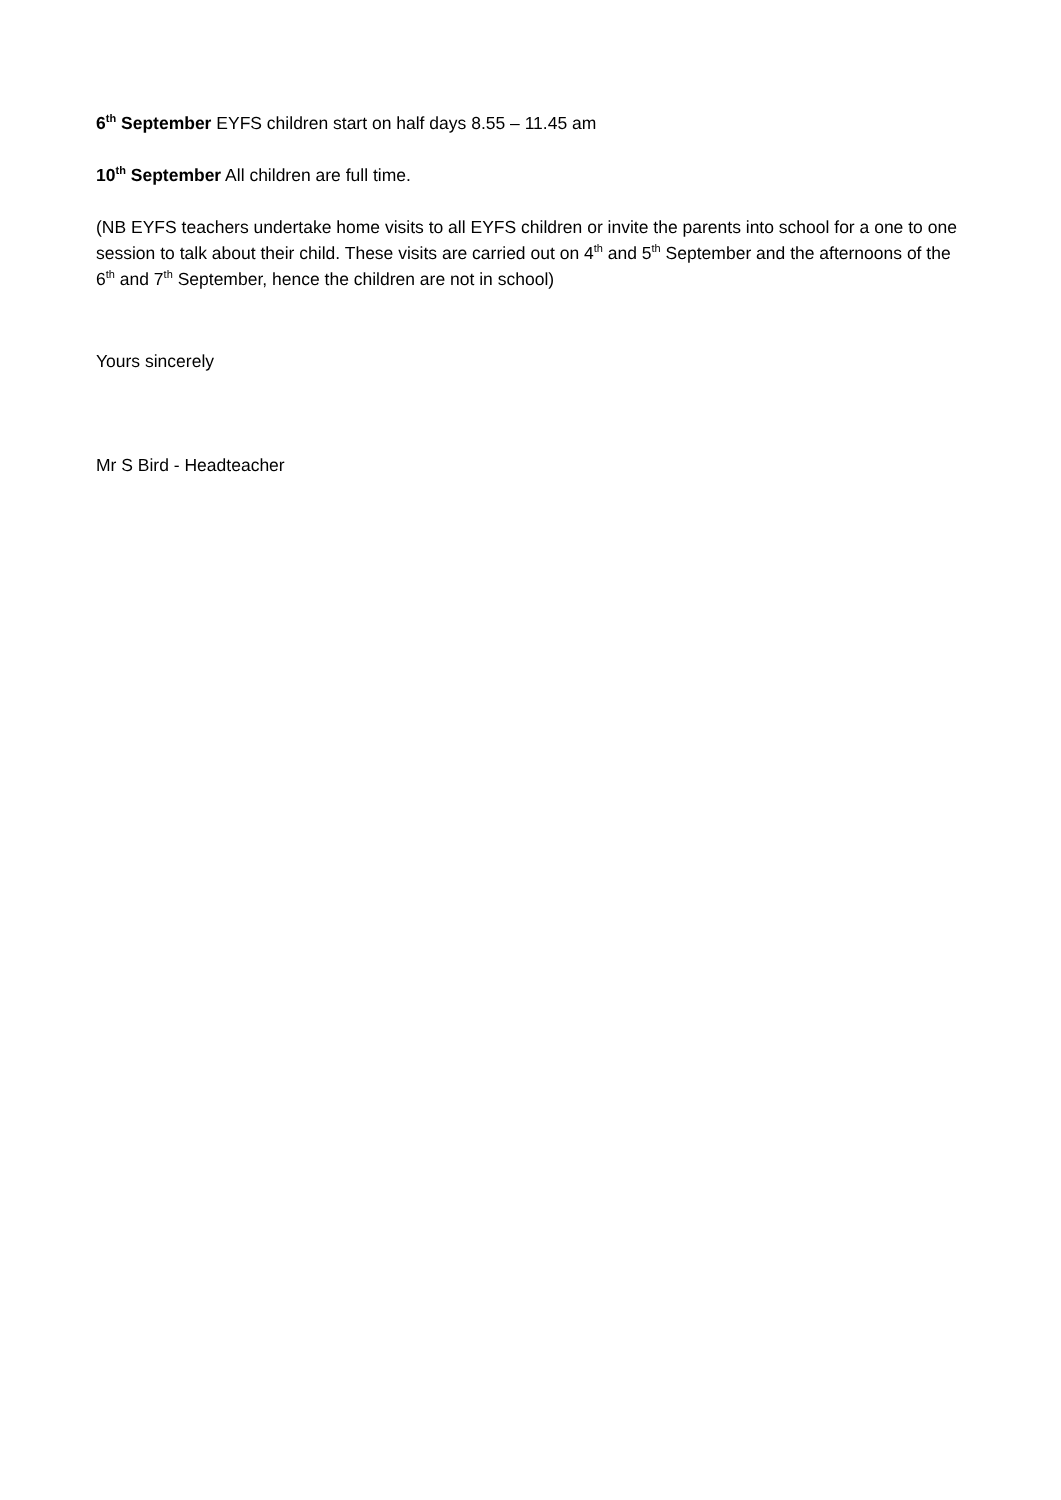6<sup>th</sup> September EYFS children start on half days 8.55 – 11.45 am
10<sup>th</sup> September All children are full time.
(NB EYFS teachers undertake home visits to all EYFS children or invite the parents into school for a one to one session to talk about their child. These visits are carried out on 4<sup>th</sup> and 5<sup>th</sup> September and the afternoons of the 6<sup>th</sup> and 7<sup>th</sup> September, hence the children are not in school)
Yours sincerely
Mr S Bird - Headteacher